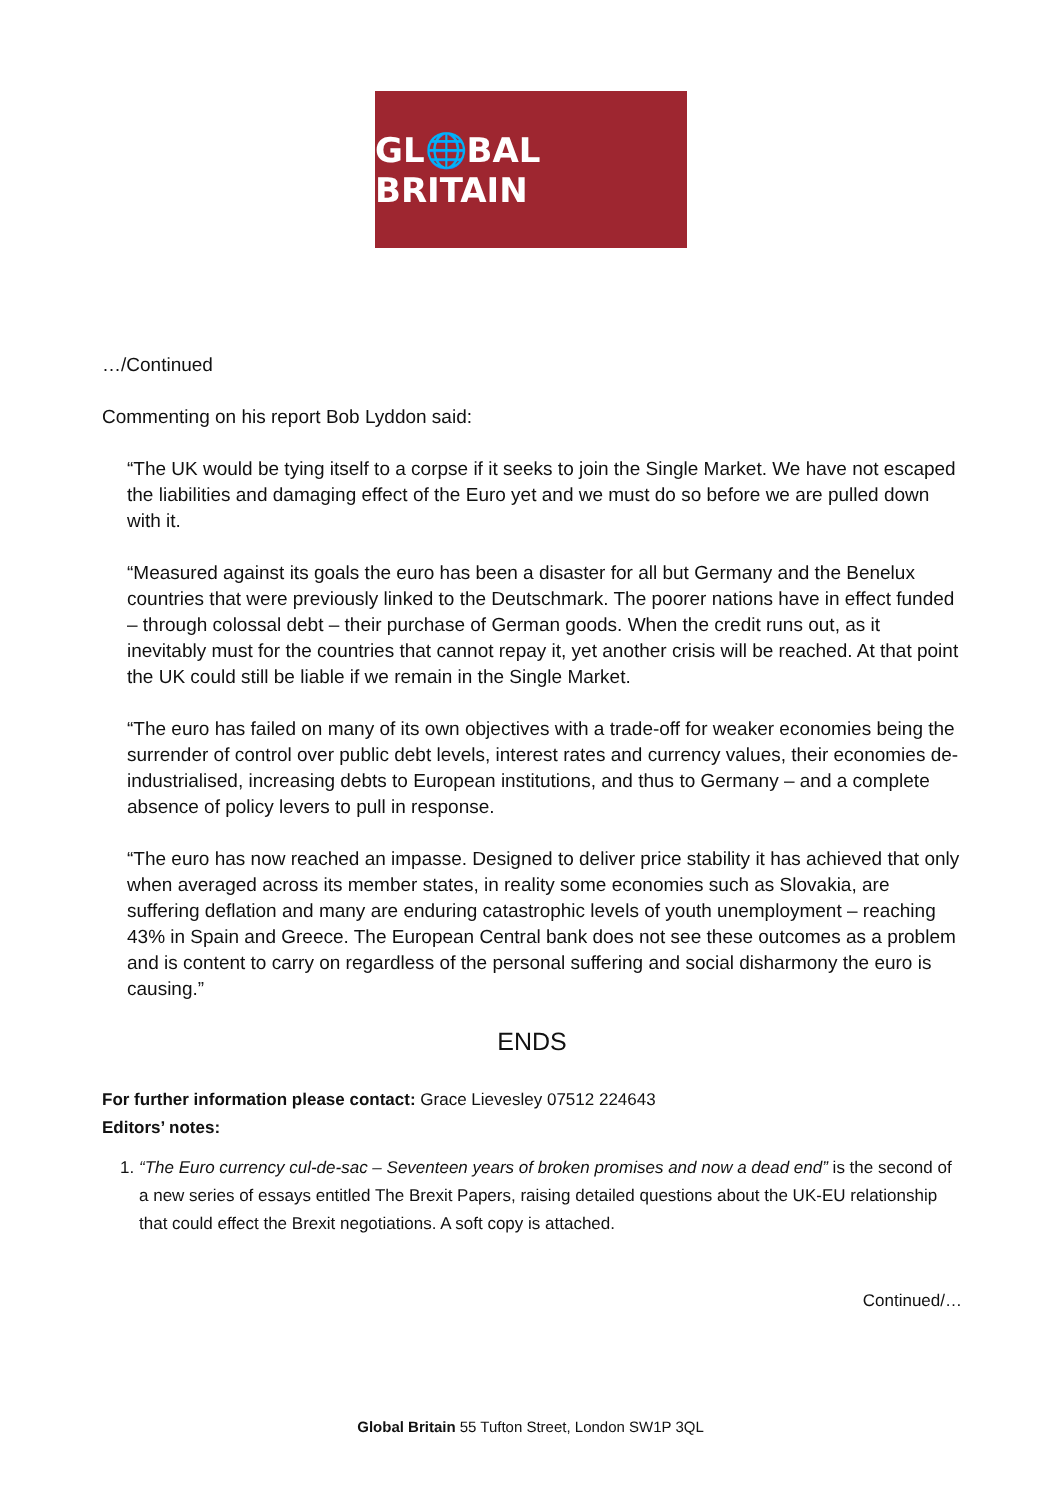GL🌐BAL BRITAIN
…/Continued
Commenting on his report Bob Lyddon said:
“The UK would be tying itself to a corpse if it seeks to join the Single Market. We have not escaped the liabilities and damaging effect of the Euro yet and we must do so before we are pulled down with it.
“Measured against its goals the euro has been a disaster for all but Germany and the Benelux countries that were previously linked to the Deutschmark. The poorer nations have in effect funded – through colossal debt – their purchase of German goods. When the credit runs out, as it inevitably must for the countries that cannot repay it, yet another crisis will be reached. At that point the UK could still be liable if we remain in the Single Market.
“The euro has failed on many of its own objectives with a trade-off for weaker economies being the surrender of control over public debt levels, interest rates and currency values, their economies de-industrialised, increasing debts to European institutions, and thus to Germany – and a complete absence of policy levers to pull in response.
“The euro has now reached an impasse. Designed to deliver price stability it has achieved that only when averaged across its member states, in reality some economies such as Slovakia, are suffering deflation and many are enduring catastrophic levels of youth unemployment – reaching 43% in Spain and Greece. The European Central bank does not see these outcomes as a problem and is content to carry on regardless of the personal suffering and social disharmony the euro is causing.”
ENDS
For further information please contact: Grace Lievesley 07512 224643
Editors’ notes:
1. “The Euro currency cul-de-sac – Seventeen years of broken promises and now a dead end” is the second of a new series of essays entitled The Brexit Papers, raising detailed questions about the UK-EU relationship that could effect the Brexit negotiations. A soft copy is attached.
Continued/…
Global Britain 55 Tufton Street, London SW1P 3QL